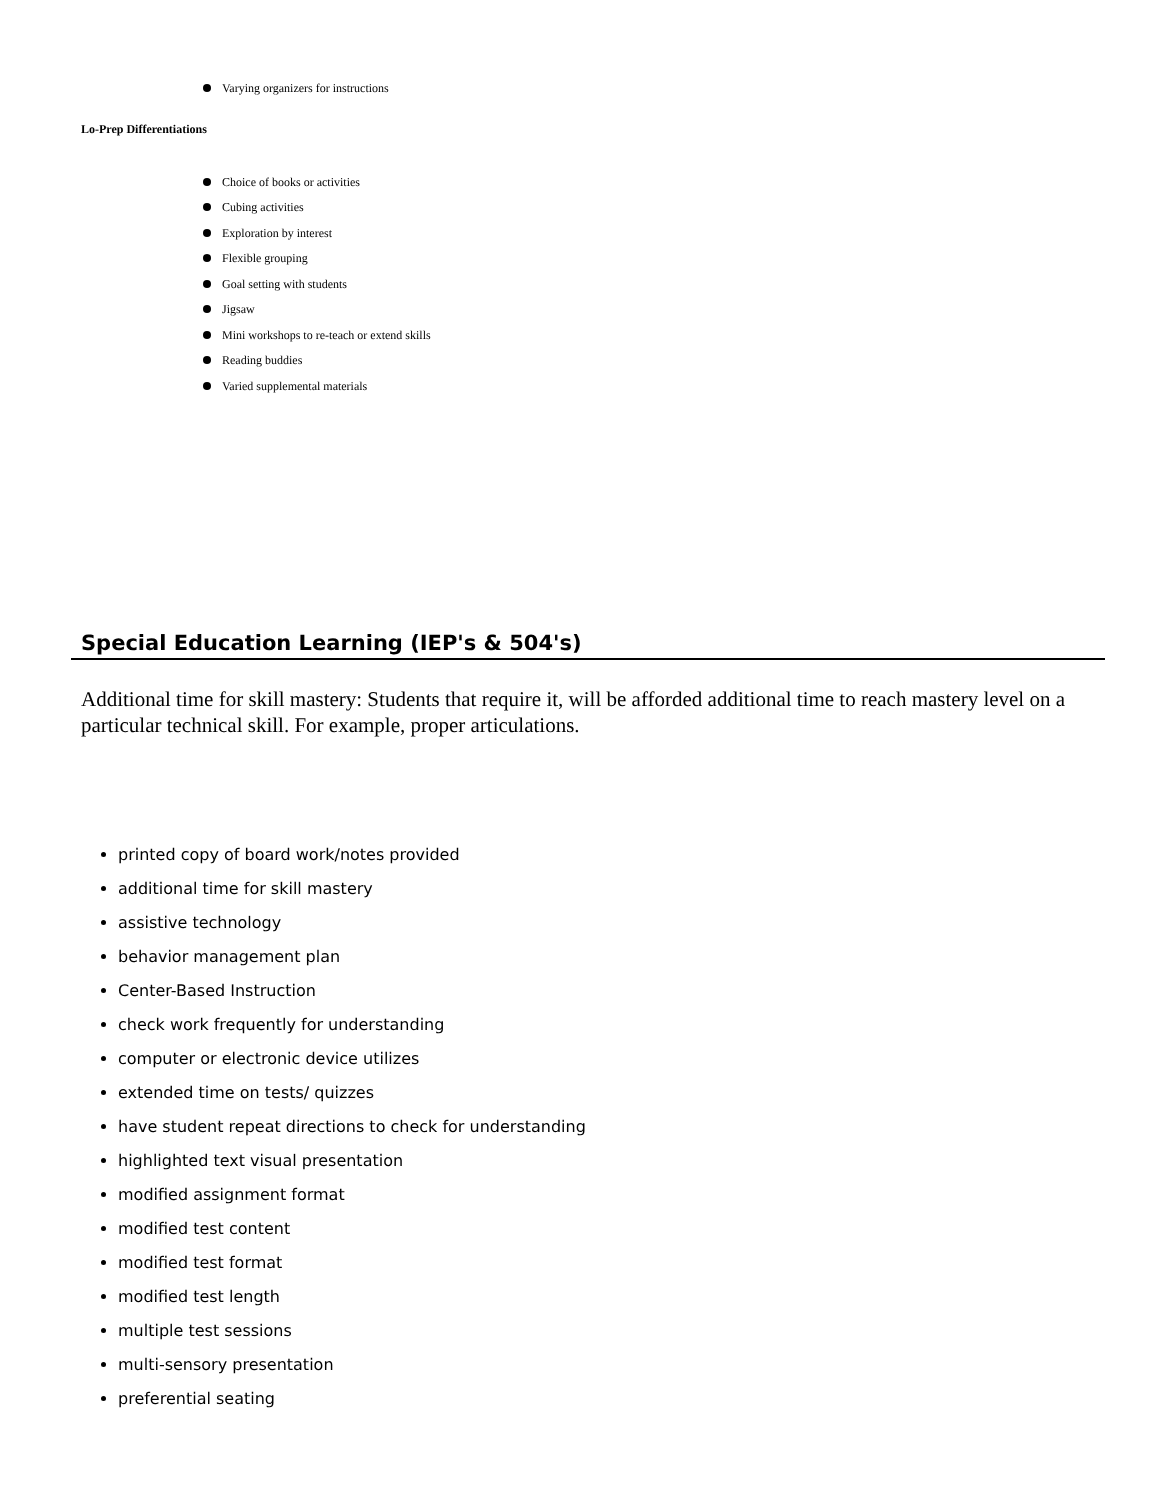Varying organizers for instructions
Lo-Prep Differentiations
Choice of books or activities
Cubing activities
Exploration by interest
Flexible grouping
Goal setting with students
Jigsaw
Mini workshops to re-teach or extend skills
Reading buddies
Varied supplemental materials
Special Education Learning (IEP's & 504's)
Additional time for skill mastery: Students that require it, will be afforded additional time to reach mastery level on a particular technical skill. For example, proper articulations.
printed copy of board work/notes provided
additional time for skill mastery
assistive technology
behavior management plan
Center-Based Instruction
check work frequently for understanding
computer or electronic device utilizes
extended time on tests/ quizzes
have student repeat directions to check for understanding
highlighted text visual presentation
modified assignment format
modified test content
modified test format
modified test length
multiple test sessions
multi-sensory presentation
preferential seating